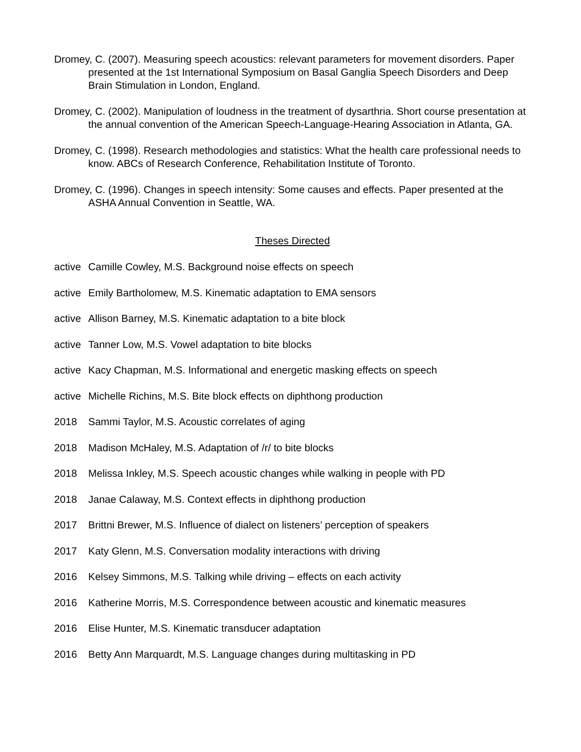Dromey, C. (2007). Measuring speech acoustics: relevant parameters for movement disorders. Paper presented at the 1st International Symposium on Basal Ganglia Speech Disorders and Deep Brain Stimulation in London, England.
Dromey, C. (2002). Manipulation of loudness in the treatment of dysarthria. Short course presentation at the annual convention of the American Speech-Language-Hearing Association in Atlanta, GA.
Dromey, C. (1998). Research methodologies and statistics: What the health care professional needs to know. ABCs of Research Conference, Rehabilitation Institute of Toronto.
Dromey, C. (1996). Changes in speech intensity: Some causes and effects. Paper presented at the ASHA Annual Convention in Seattle, WA.
Theses Directed
active Camille Cowley, M.S. Background noise effects on speech
active Emily Bartholomew, M.S. Kinematic adaptation to EMA sensors
active Allison Barney, M.S. Kinematic adaptation to a bite block
active Tanner Low, M.S. Vowel adaptation to bite blocks
active Kacy Chapman, M.S. Informational and energetic masking effects on speech
active Michelle Richins, M.S. Bite block effects on diphthong production
2018 Sammi Taylor, M.S. Acoustic correlates of aging
2018 Madison McHaley, M.S. Adaptation of /r/ to bite blocks
2018 Melissa Inkley, M.S. Speech acoustic changes while walking in people with PD
2018 Janae Calaway, M.S. Context effects in diphthong production
2017 Brittni Brewer, M.S. Influence of dialect on listeners’ perception of speakers
2017 Katy Glenn, M.S. Conversation modality interactions with driving
2016 Kelsey Simmons, M.S. Talking while driving – effects on each activity
2016 Katherine Morris, M.S. Correspondence between acoustic and kinematic measures
2016 Elise Hunter, M.S. Kinematic transducer adaptation
2016 Betty Ann Marquardt, M.S. Language changes during multitasking in PD